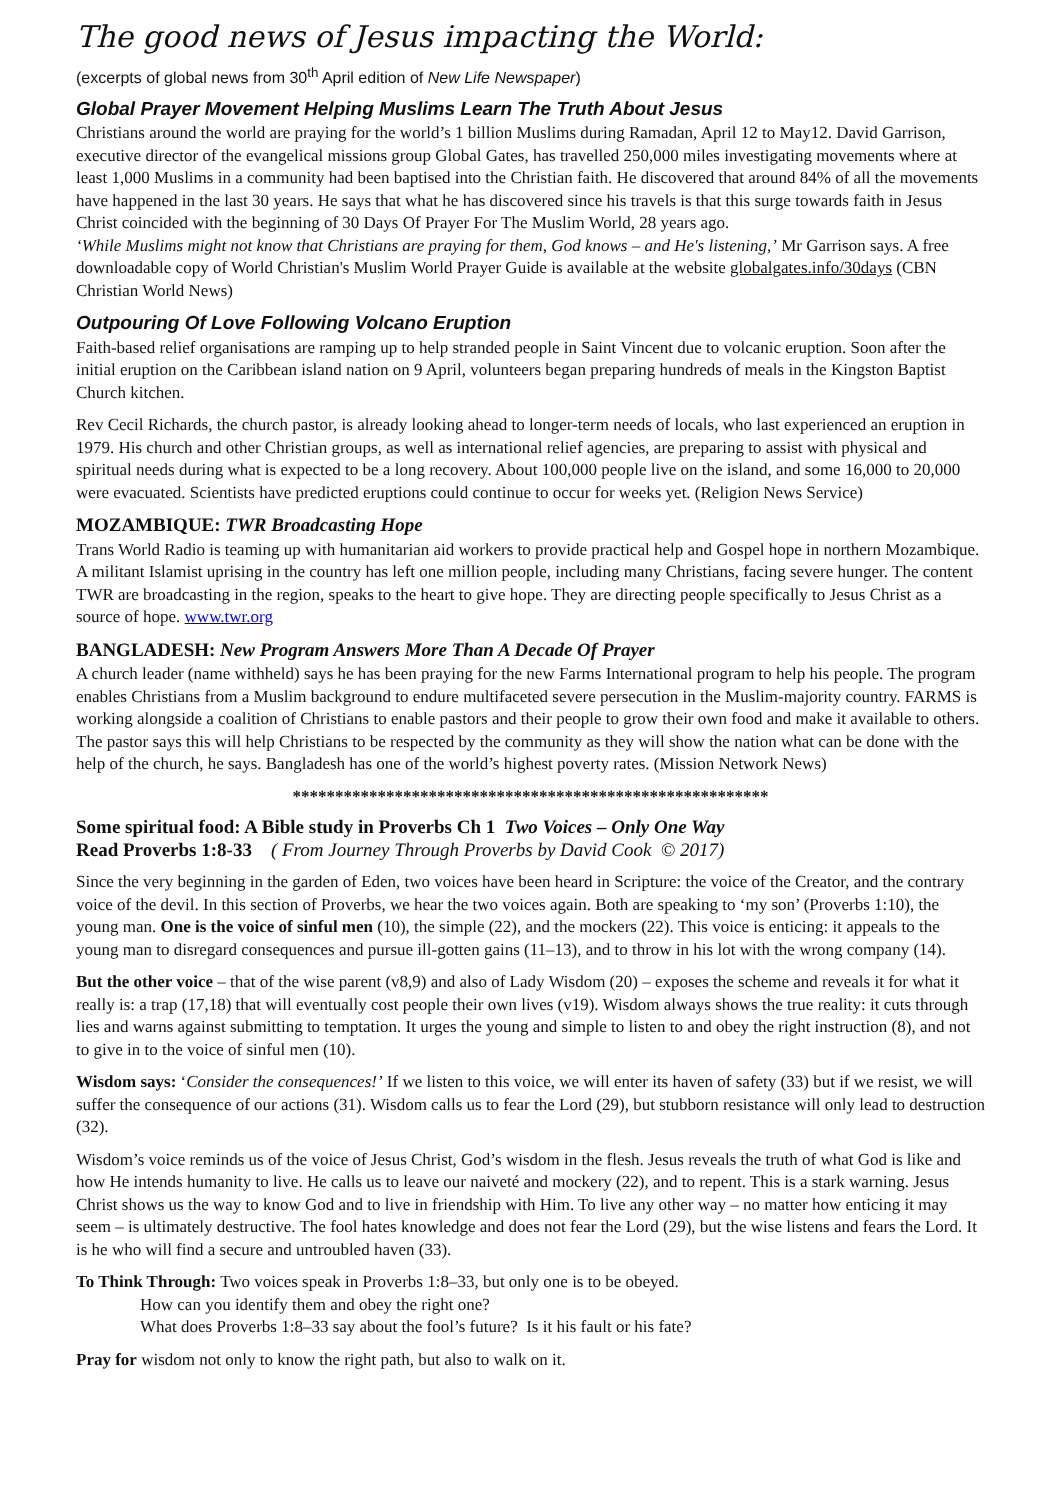The good news of Jesus impacting the World:
(excerpts of global news from 30<sup>th</sup> April edition of New Life Newspaper)
Global Prayer Movement Helping Muslims Learn The Truth About Jesus
Christians around the world are praying for the world’s 1 billion Muslims during Ramadan, April 12 to May12. David Garrison, executive director of the evangelical missions group Global Gates, has travelled 250,000 miles investigating movements where at least 1,000 Muslims in a community had been baptised into the Christian faith. He discovered that around 84% of all the movements have happened in the last 30 years. He says that what he has discovered since his travels is that this surge towards faith in Jesus Christ coincided with the beginning of 30 Days Of Prayer For The Muslim World, 28 years ago.
‘While Muslims might not know that Christians are praying for them, God knows – and He's listening,’ Mr Garrison says. A free downloadable copy of World Christian's Muslim World Prayer Guide is available at the website globalgates.info/30days (CBN Christian World News)
Outpouring Of Love Following Volcano Eruption
Faith-based relief organisations are ramping up to help stranded people in Saint Vincent due to volcanic eruption. Soon after the initial eruption on the Caribbean island nation on 9 April, volunteers began preparing hundreds of meals in the Kingston Baptist Church kitchen.
Rev Cecil Richards, the church pastor, is already looking ahead to longer-term needs of locals, who last experienced an eruption in 1979. His church and other Christian groups, as well as international relief agencies, are preparing to assist with physical and spiritual needs during what is expected to be a long recovery. About 100,000 people live on the island, and some 16,000 to 20,000 were evacuated. Scientists have predicted eruptions could continue to occur for weeks yet. (Religion News Service)
MOZAMBIQUE: TWR Broadcasting Hope
Trans World Radio is teaming up with humanitarian aid workers to provide practical help and Gospel hope in northern Mozambique. A militant Islamist uprising in the country has left one million people, including many Christians, facing severe hunger. The content TWR are broadcasting in the region, speaks to the heart to give hope. They are directing people specifically to Jesus Christ as a source of hope. www.twr.org
BANGLADESH: New Program Answers More Than A Decade Of Prayer
A church leader (name withheld) says he has been praying for the new Farms International program to help his people. The program enables Christians from a Muslim background to endure multifaceted severe persecution in the Muslim-majority country. FARMS is working alongside a coalition of Christians to enable pastors and their people to grow their own food and make it available to others. The pastor says this will help Christians to be respected by the community as they will show the nation what can be done with the help of the church, he says. Bangladesh has one of the world’s highest poverty rates. (Mission Network News)
********************************************************
Some spiritual food: A Bible study in Proverbs Ch 1 Two Voices – Only One Way
Read Proverbs 1:8-33 ( From Journey Through Proverbs by David Cook © 2017)
Since the very beginning in the garden of Eden, two voices have been heard in Scripture: the voice of the Creator, and the contrary voice of the devil. In this section of Proverbs, we hear the two voices again. Both are speaking to ‘my son’ (Proverbs 1:10), the young man. One is the voice of sinful men (10), the simple (22), and the mockers (22). This voice is enticing: it appeals to the young man to disregard consequences and pursue ill-gotten gains (11–13), and to throw in his lot with the wrong company (14).
But the other voice – that of the wise parent (v8,9) and also of Lady Wisdom (20) – exposes the scheme and reveals it for what it really is: a trap (17,18) that will eventually cost people their own lives (v19). Wisdom always shows the true reality: it cuts through lies and warns against submitting to temptation. It urges the young and simple to listen to and obey the right instruction (8), and not to give in to the voice of sinful men (10).
Wisdom says: ‘Consider the consequences!’ If we listen to this voice, we will enter its haven of safety (33) but if we resist, we will suffer the consequence of our actions (31). Wisdom calls us to fear the Lord (29), but stubborn resistance will only lead to destruction (32).
Wisdom’s voice reminds us of the voice of Jesus Christ, God’s wisdom in the flesh. Jesus reveals the truth of what God is like and how He intends humanity to live. He calls us to leave our naiveté and mockery (22), and to repent. This is a stark warning. Jesus Christ shows us the way to know God and to live in friendship with Him. To live any other way – no matter how enticing it may seem – is ultimately destructive. The fool hates knowledge and does not fear the Lord (29), but the wise listens and fears the Lord. It is he who will find a secure and untroubled haven (33).
To Think Through: Two voices speak in Proverbs 1:8–33, but only one is to be obeyed.
How can you identify them and obey the right one?
What does Proverbs 1:8–33 say about the fool’s future? Is it his fault or his fate?
Pray for wisdom not only to know the right path, but also to walk on it.